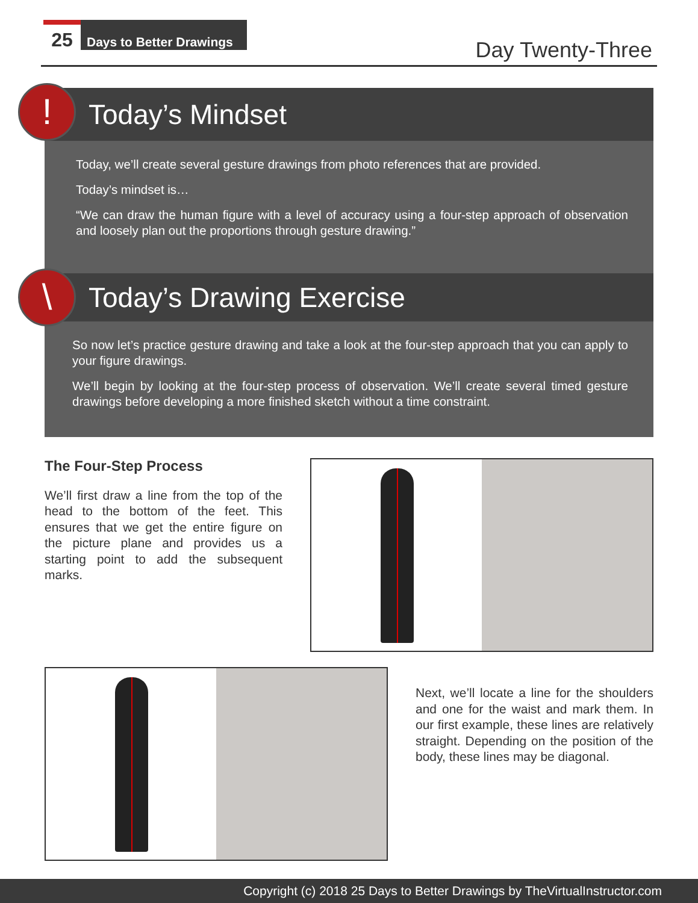25 Days to Better Drawings
Day Twenty-Three
!
Today’s Mindset
Today, we’ll create several gesture drawings from photo references that are provided.
Today’s mindset is…
“We can draw the human figure with a level of accuracy using a four-step approach of observation and loosely plan out the proportions through gesture drawing.”
\
Today’s Drawing Exercise
So now let’s practice gesture drawing and take a look at the four-step approach that you can apply to your figure drawings.
We’ll begin by looking at the four-step process of observation. We’ll create several timed gesture drawings before developing a more finished sketch without a time constraint.
The Four-Step Process
We’ll first draw a line from the top of the head to the bottom of the feet. This ensures that we get the entire figure on the picture plane and provides us a starting point to add the subsequent marks.
Next, we’ll locate a line for the shoulders and one for the waist and mark them. In our first example, these lines are relatively straight. Depending on the position of the body, these lines may be diagonal.
Copyright (c) 2018 25 Days to Better Drawings by TheVirtualInstructor.com